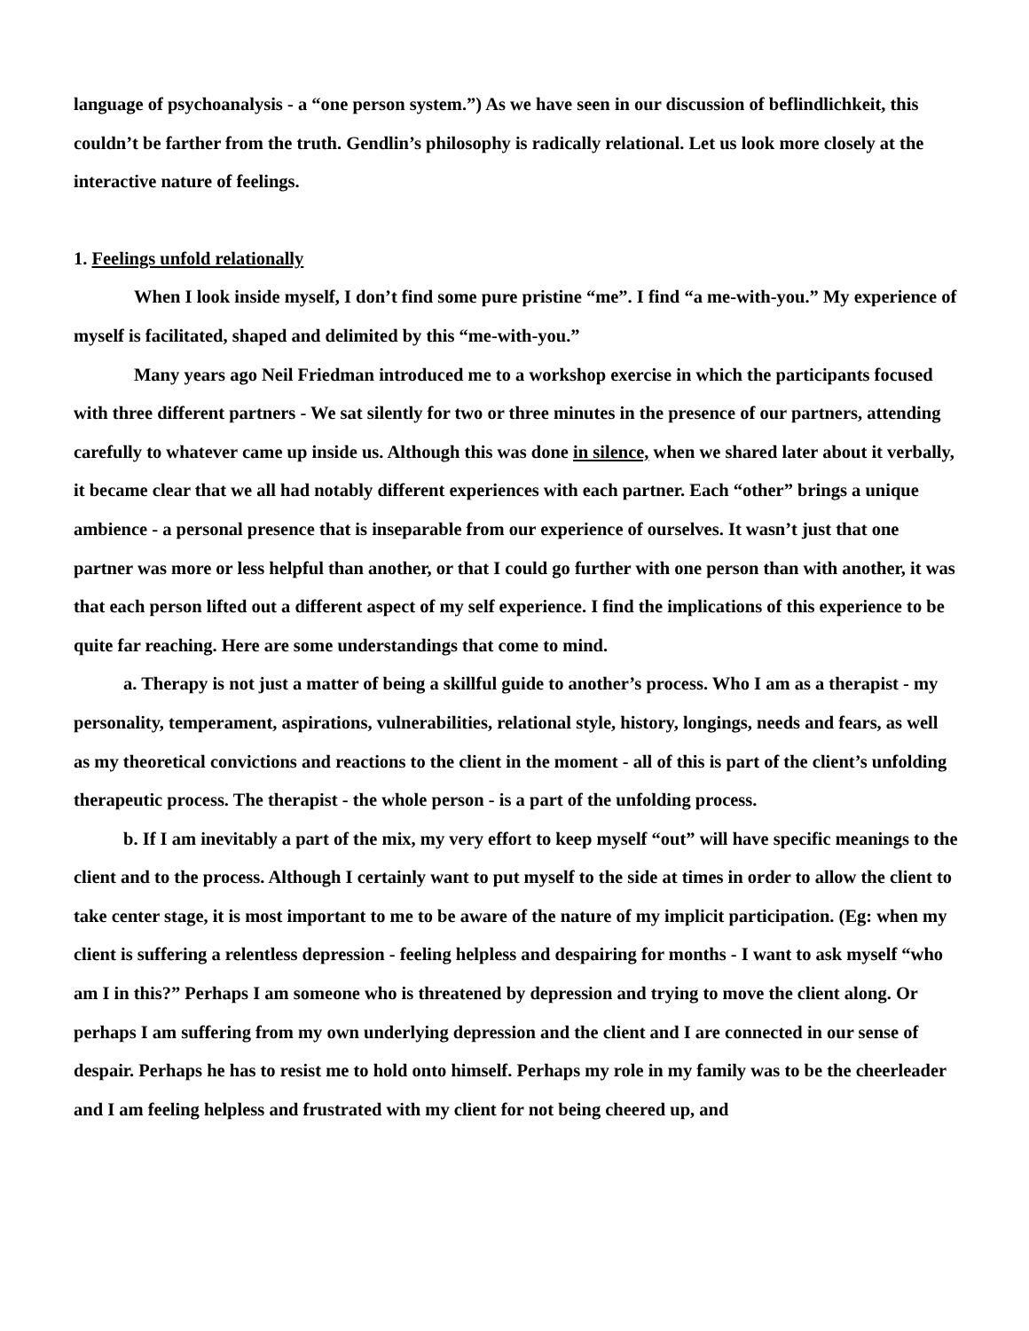language of psychoanalysis - a “one person system.”) As we have seen in our discussion of beflindlichkeit, this couldn’t be farther from the truth. Gendlin’s philosophy is radically relational. Let us look more closely at the interactive nature of feelings.
1. Feelings unfold relationally
When I look inside myself, I don’t find some pure pristine “me”. I find “a me-with-you.” My experience of myself is facilitated, shaped and delimited by this “me-with-you.”
Many years ago Neil Friedman introduced me to a workshop exercise in which the participants focused with three different partners - We sat silently for two or three minutes in the presence of our partners, attending carefully to whatever came up inside us. Although this was done in silence, when we shared later about it verbally, it became clear that we all had notably different experiences with each partner. Each “other” brings a unique ambience - a personal presence that is inseparable from our experience of ourselves. It wasn’t just that one partner was more or less helpful than another, or that I could go further with one person than with another, it was that each person lifted out a different aspect of my self experience. I find the implications of this experience to be quite far reaching. Here are some understandings that come to mind.
a. Therapy is not just a matter of being a skillful guide to another’s process. Who I am as a therapist - my personality, temperament, aspirations, vulnerabilities, relational style, history, longings, needs and fears, as well as my theoretical convictions and reactions to the client in the moment - all of this is part of the client’s unfolding therapeutic process. The therapist - the whole person - is a part of the unfolding process.
b. If I am inevitably a part of the mix, my very effort to keep myself “out” will have specific meanings to the client and to the process. Although I certainly want to put myself to the side at times in order to allow the client to take center stage, it is most important to me to be aware of the nature of my implicit participation. (Eg: when my client is suffering a relentless depression - feeling helpless and despairing for months - I want to ask myself “who am I in this?” Perhaps I am someone who is threatened by depression and trying to move the client along. Or perhaps I am suffering from my own underlying depression and the client and I are connected in our sense of despair. Perhaps he has to resist me to hold onto himself. Perhaps my role in my family was to be the cheerleader and I am feeling helpless and frustrated with my client for not being cheered up, and